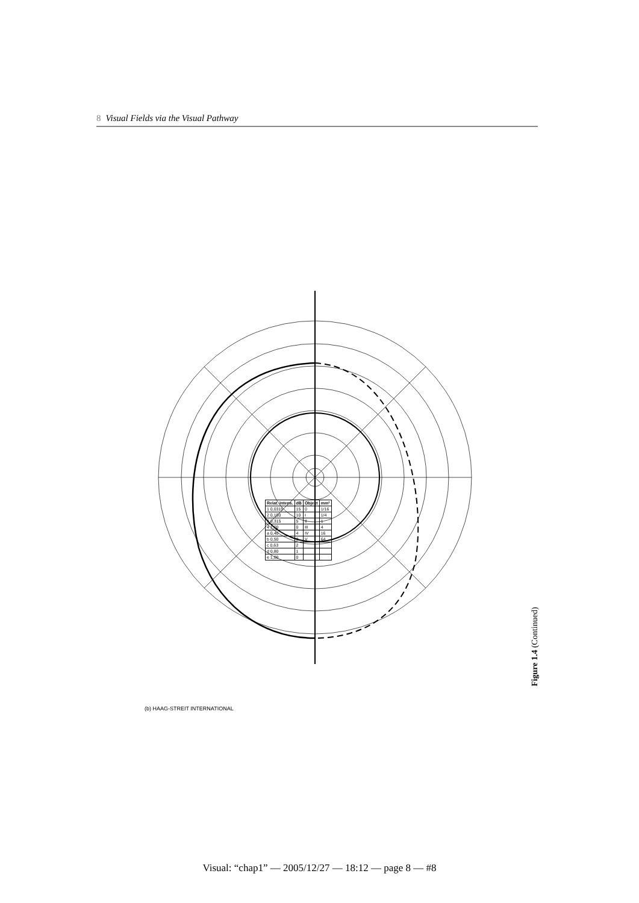8 Visual Fields via the Visual Pathway
(b) HAAG-STREIT INTERNATIONAL
| Relat. Intens. | dB | Object | mm² |
| --- | --- | --- | --- |
| 1 0,0315 | 15 | 0 | 1/16 |
| 2 0,100 | 10 | I | 1/4 |
| 3 0,315 | 5 | II | 1 |
| 4 1,00 | 0 | III | 4 |
| a 0,40 | 4 | IV | 16 |
| b 0,50 | 3 | V | 64 |
| c 0,63 | 2 | | |
| d 0,80 | 1 | | |
| e 1,00 | 0 | | |
Figure 1.4 (Continued)
Visual: “chap1” — 2005/12/27 — 18:12 — page 8 — #8